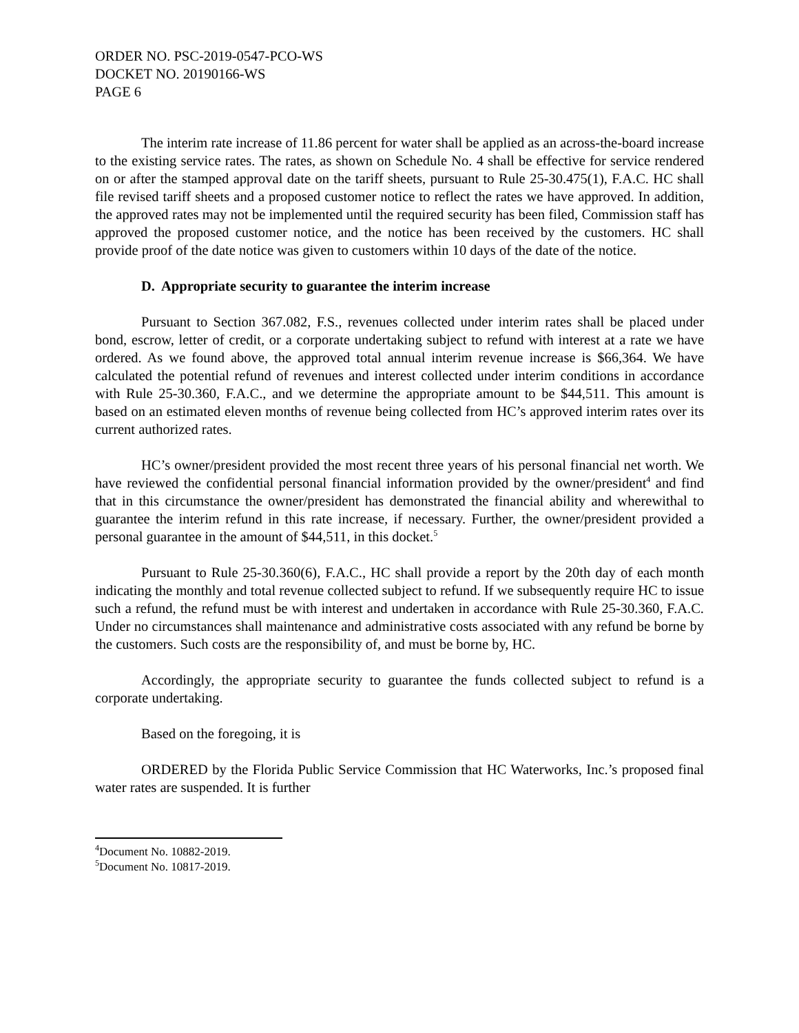ORDER NO. PSC-2019-0547-PCO-WS
DOCKET NO. 20190166-WS
PAGE 6
The interim rate increase of 11.86 percent for water shall be applied as an across-the-board increase to the existing service rates. The rates, as shown on Schedule No. 4 shall be effective for service rendered on or after the stamped approval date on the tariff sheets, pursuant to Rule 25-30.475(1), F.A.C. HC shall file revised tariff sheets and a proposed customer notice to reflect the rates we have approved. In addition, the approved rates may not be implemented until the required security has been filed, Commission staff has approved the proposed customer notice, and the notice has been received by the customers. HC shall provide proof of the date notice was given to customers within 10 days of the date of the notice.
D. Appropriate security to guarantee the interim increase
Pursuant to Section 367.082, F.S., revenues collected under interim rates shall be placed under bond, escrow, letter of credit, or a corporate undertaking subject to refund with interest at a rate we have ordered. As we found above, the approved total annual interim revenue increase is $66,364. We have calculated the potential refund of revenues and interest collected under interim conditions in accordance with Rule 25-30.360, F.A.C., and we determine the appropriate amount to be $44,511. This amount is based on an estimated eleven months of revenue being collected from HC’s approved interim rates over its current authorized rates.
HC’s owner/president provided the most recent three years of his personal financial net worth. We have reviewed the confidential personal financial information provided by the owner/president<sup>4</sup> and find that in this circumstance the owner/president has demonstrated the financial ability and wherewithal to guarantee the interim refund in this rate increase, if necessary. Further, the owner/president provided a personal guarantee in the amount of $44,511, in this docket.<sup>5</sup>
Pursuant to Rule 25-30.360(6), F.A.C., HC shall provide a report by the 20th day of each month indicating the monthly and total revenue collected subject to refund. If we subsequently require HC to issue such a refund, the refund must be with interest and undertaken in accordance with Rule 25-30.360, F.A.C. Under no circumstances shall maintenance and administrative costs associated with any refund be borne by the customers. Such costs are the responsibility of, and must be borne by, HC.
Accordingly, the appropriate security to guarantee the funds collected subject to refund is a corporate undertaking.
Based on the foregoing, it is
ORDERED by the Florida Public Service Commission that HC Waterworks, Inc.’s proposed final water rates are suspended. It is further
<sup>4</sup> Document No. 10882-2019.
<sup>5</sup> Document No. 10817-2019.